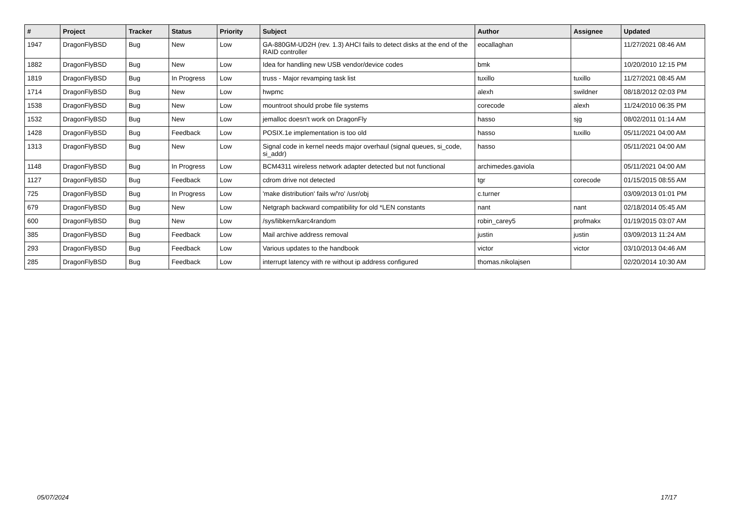| # | Project | Tracker | Status | Priority | Subject | Author | Assignee | Updated |
| --- | --- | --- | --- | --- | --- | --- | --- | --- |
| 1947 | DragonFlyBSD | Bug | New | Low | GA-880GM-UD2H (rev. 1.3) AHCI fails to detect disks at the end of the RAID controller | eocallaghan | | 11/27/2021 08:46 AM |
| 1882 | DragonFlyBSD | Bug | New | Low | Idea for handling new USB vendor/device codes | bmk | | 10/20/2010 12:15 PM |
| 1819 | DragonFlyBSD | Bug | In Progress | Low | truss - Major revamping task list | tuxillo | tuxillo | 11/27/2021 08:45 AM |
| 1714 | DragonFlyBSD | Bug | New | Low | hwpmc | alexh | swildner | 08/18/2012 02:03 PM |
| 1538 | DragonFlyBSD | Bug | New | Low | mountroot should probe file systems | corecode | alexh | 11/24/2010 06:35 PM |
| 1532 | DragonFlyBSD | Bug | New | Low | jemalloc doesn't work on DragonFly | hasso | sjg | 08/02/2011 01:14 AM |
| 1428 | DragonFlyBSD | Bug | Feedback | Low | POSIX.1e implementation is too old | hasso | tuxillo | 05/11/2021 04:00 AM |
| 1313 | DragonFlyBSD | Bug | New | Low | Signal code in kernel needs major overhaul (signal queues, si_code, si_addr) | hasso | | 05/11/2021 04:00 AM |
| 1148 | DragonFlyBSD | Bug | In Progress | Low | BCM4311 wireless network adapter detected but not functional | archimedes.gaviola | | 05/11/2021 04:00 AM |
| 1127 | DragonFlyBSD | Bug | Feedback | Low | cdrom drive not detected | tgr | corecode | 01/15/2015 08:55 AM |
| 725 | DragonFlyBSD | Bug | In Progress | Low | 'make distribution' fails w/'ro' /usr/obj | c.turner | | 03/09/2013 01:01 PM |
| 679 | DragonFlyBSD | Bug | New | Low | Netgraph backward compatibility for old *LEN constants | nant | nant | 02/18/2014 05:45 AM |
| 600 | DragonFlyBSD | Bug | New | Low | /sys/libkern/karc4random | robin_carey5 | profmakx | 01/19/2015 03:07 AM |
| 385 | DragonFlyBSD | Bug | Feedback | Low | Mail archive address removal | justin | justin | 03/09/2013 11:24 AM |
| 293 | DragonFlyBSD | Bug | Feedback | Low | Various updates to the handbook | victor | victor | 03/10/2013 04:46 AM |
| 285 | DragonFlyBSD | Bug | Feedback | Low | interrupt latency with re without ip address configured | thomas.nikolajsen | | 02/20/2014 10:30 AM |
05/07/2024 17/17